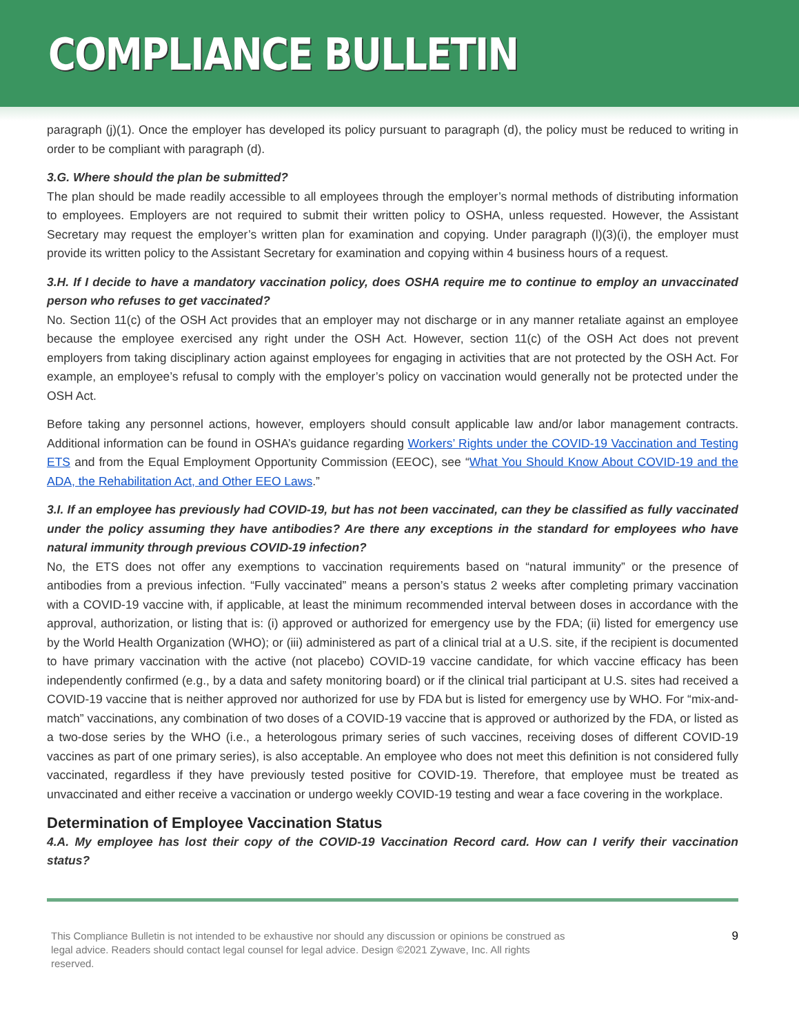COMPLIANCE BULLETIN
paragraph (j)(1). Once the employer has developed its policy pursuant to paragraph (d), the policy must be reduced to writing in order to be compliant with paragraph (d).
3.G. Where should the plan be submitted?
The plan should be made readily accessible to all employees through the employer’s normal methods of distributing information to employees. Employers are not required to submit their written policy to OSHA, unless requested. However, the Assistant Secretary may request the employer’s written plan for examination and copying. Under paragraph (l)(3)(i), the employer must provide its written policy to the Assistant Secretary for examination and copying within 4 business hours of a request.
3.H. If I decide to have a mandatory vaccination policy, does OSHA require me to continue to employ an unvaccinated person who refuses to get vaccinated?
No. Section 11(c) of the OSH Act provides that an employer may not discharge or in any manner retaliate against an employee because the employee exercised any right under the OSH Act. However, section 11(c) of the OSH Act does not prevent employers from taking disciplinary action against employees for engaging in activities that are not protected by the OSH Act. For example, an employee’s refusal to comply with the employer’s policy on vaccination would generally not be protected under the OSH Act.
Before taking any personnel actions, however, employers should consult applicable law and/or labor management contracts. Additional information can be found in OSHA’s guidance regarding Workers’ Rights under the COVID-19 Vaccination and Testing ETS and from the Equal Employment Opportunity Commission (EEOC), see “What You Should Know About COVID-19 and the ADA, the Rehabilitation Act, and Other EEO Laws.”
3.I. If an employee has previously had COVID-19, but has not been vaccinated, can they be classified as fully vaccinated under the policy assuming they have antibodies? Are there any exceptions in the standard for employees who have natural immunity through previous COVID-19 infection?
No, the ETS does not offer any exemptions to vaccination requirements based on “natural immunity” or the presence of antibodies from a previous infection. “Fully vaccinated” means a person’s status 2 weeks after completing primary vaccination with a COVID-19 vaccine with, if applicable, at least the minimum recommended interval between doses in accordance with the approval, authorization, or listing that is: (i) approved or authorized for emergency use by the FDA; (ii) listed for emergency use by the World Health Organization (WHO); or (iii) administered as part of a clinical trial at a U.S. site, if the recipient is documented to have primary vaccination with the active (not placebo) COVID-19 vaccine candidate, for which vaccine efficacy has been independently confirmed (e.g., by a data and safety monitoring board) or if the clinical trial participant at U.S. sites had received a COVID-19 vaccine that is neither approved nor authorized for use by FDA but is listed for emergency use by WHO. For “mix-and-match” vaccinations, any combination of two doses of a COVID-19 vaccine that is approved or authorized by the FDA, or listed as a two-dose series by the WHO (i.e., a heterologous primary series of such vaccines, receiving doses of different COVID-19 vaccines as part of one primary series), is also acceptable. An employee who does not meet this definition is not considered fully vaccinated, regardless if they have previously tested positive for COVID-19. Therefore, that employee must be treated as unvaccinated and either receive a vaccination or undergo weekly COVID-19 testing and wear a face covering in the workplace.
Determination of Employee Vaccination Status
4.A. My employee has lost their copy of the COVID-19 Vaccination Record card. How can I verify their vaccination status?
This Compliance Bulletin is not intended to be exhaustive nor should any discussion or opinions be construed as
legal advice. Readers should contact legal counsel for legal advice. Design ©2021 Zywave, Inc. All rights
reserved.
9